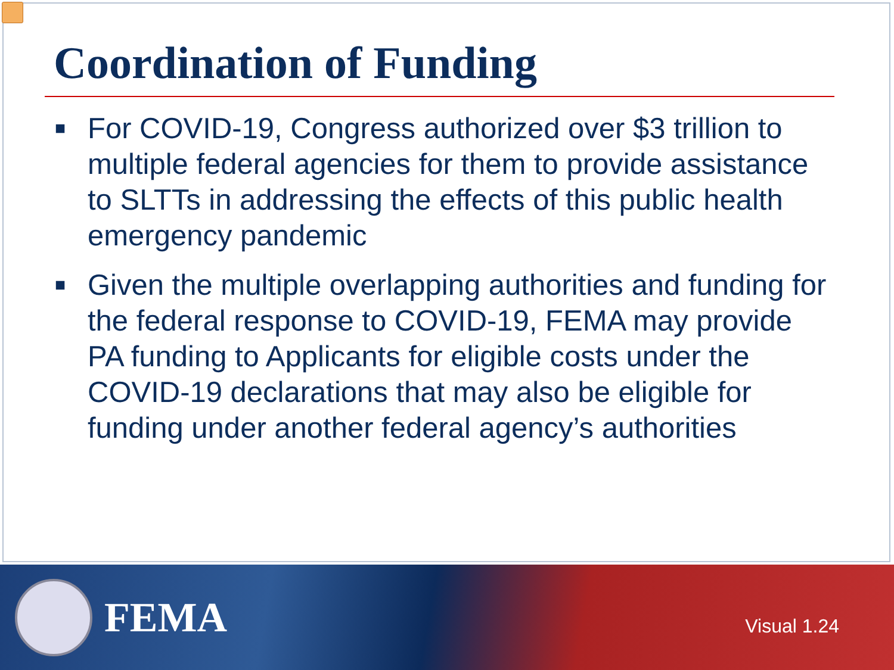Coordination of Funding
■ For COVID-19, Congress authorized over $3 trillion to multiple federal agencies for them to provide assistance to SLTTs in addressing the effects of this public health emergency pandemic
■ Given the multiple overlapping authorities and funding for the federal response to COVID-19, FEMA may provide PA funding to Applicants for eligible costs under the COVID-19 declarations that may also be eligible for funding under another federal agency’s authorities
FEMA
Visual 1.24